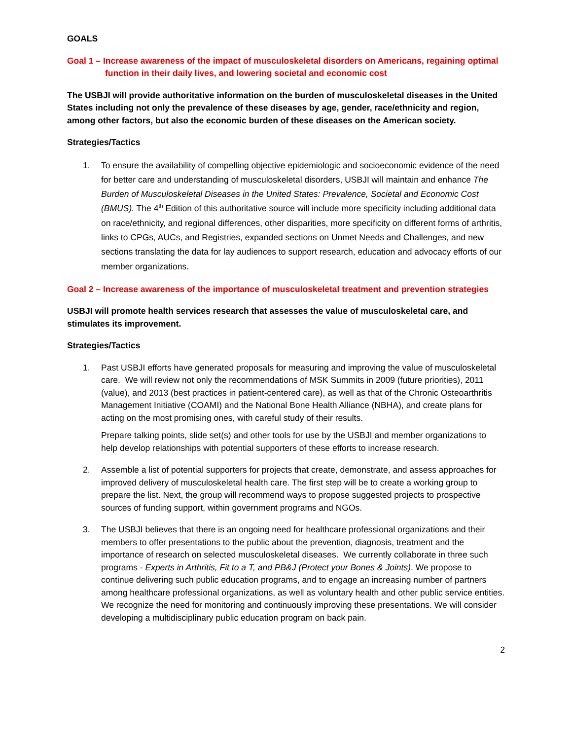GOALS
Goal 1 – Increase awareness of the impact of musculoskeletal disorders on Americans, regaining optimal function in their daily lives, and lowering societal and economic cost
The USBJI will provide authoritative information on the burden of musculoskeletal diseases in the United States including not only the prevalence of these diseases by age, gender, race/ethnicity and region, among other factors, but also the economic burden of these diseases on the American society.
Strategies/Tactics
1. To ensure the availability of compelling objective epidemiologic and socioeconomic evidence of the need for better care and understanding of musculoskeletal disorders, USBJI will maintain and enhance The Burden of Musculoskeletal Diseases in the United States: Prevalence, Societal and Economic Cost (BMUS). The 4<sup>th</sup> Edition of this authoritative source will include more specificity including additional data on race/ethnicity, and regional differences, other disparities, more specificity on different forms of arthritis, links to CPGs, AUCs, and Registries, expanded sections on Unmet Needs and Challenges, and new sections translating the data for lay audiences to support research, education and advocacy efforts of our member organizations.
Goal 2 – Increase awareness of the importance of musculoskeletal treatment and prevention strategies
USBJI will promote health services research that assesses the value of musculoskeletal care, and stimulates its improvement.
Strategies/Tactics
1. Past USBJI efforts have generated proposals for measuring and improving the value of musculoskeletal care. We will review not only the recommendations of MSK Summits in 2009 (future priorities), 2011 (value), and 2013 (best practices in patient-centered care), as well as that of the Chronic Osteoarthritis Management Initiative (COAMI) and the National Bone Health Alliance (NBHA), and create plans for acting on the most promising ones, with careful study of their results.
Prepare talking points, slide set(s) and other tools for use by the USBJI and member organizations to help develop relationships with potential supporters of these efforts to increase research.
2. Assemble a list of potential supporters for projects that create, demonstrate, and assess approaches for improved delivery of musculoskeletal health care. The first step will be to create a working group to prepare the list. Next, the group will recommend ways to propose suggested projects to prospective sources of funding support, within government programs and NGOs.
3. The USBJI believes that there is an ongoing need for healthcare professional organizations and their members to offer presentations to the public about the prevention, diagnosis, treatment and the importance of research on selected musculoskeletal diseases. We currently collaborate in three such programs - Experts in Arthritis, Fit to a T, and PB&J (Protect your Bones & Joints). We propose to continue delivering such public education programs, and to engage an increasing number of partners among healthcare professional organizations, as well as voluntary health and other public service entities. We recognize the need for monitoring and continuously improving these presentations. We will consider developing a multidisciplinary public education program on back pain.
2